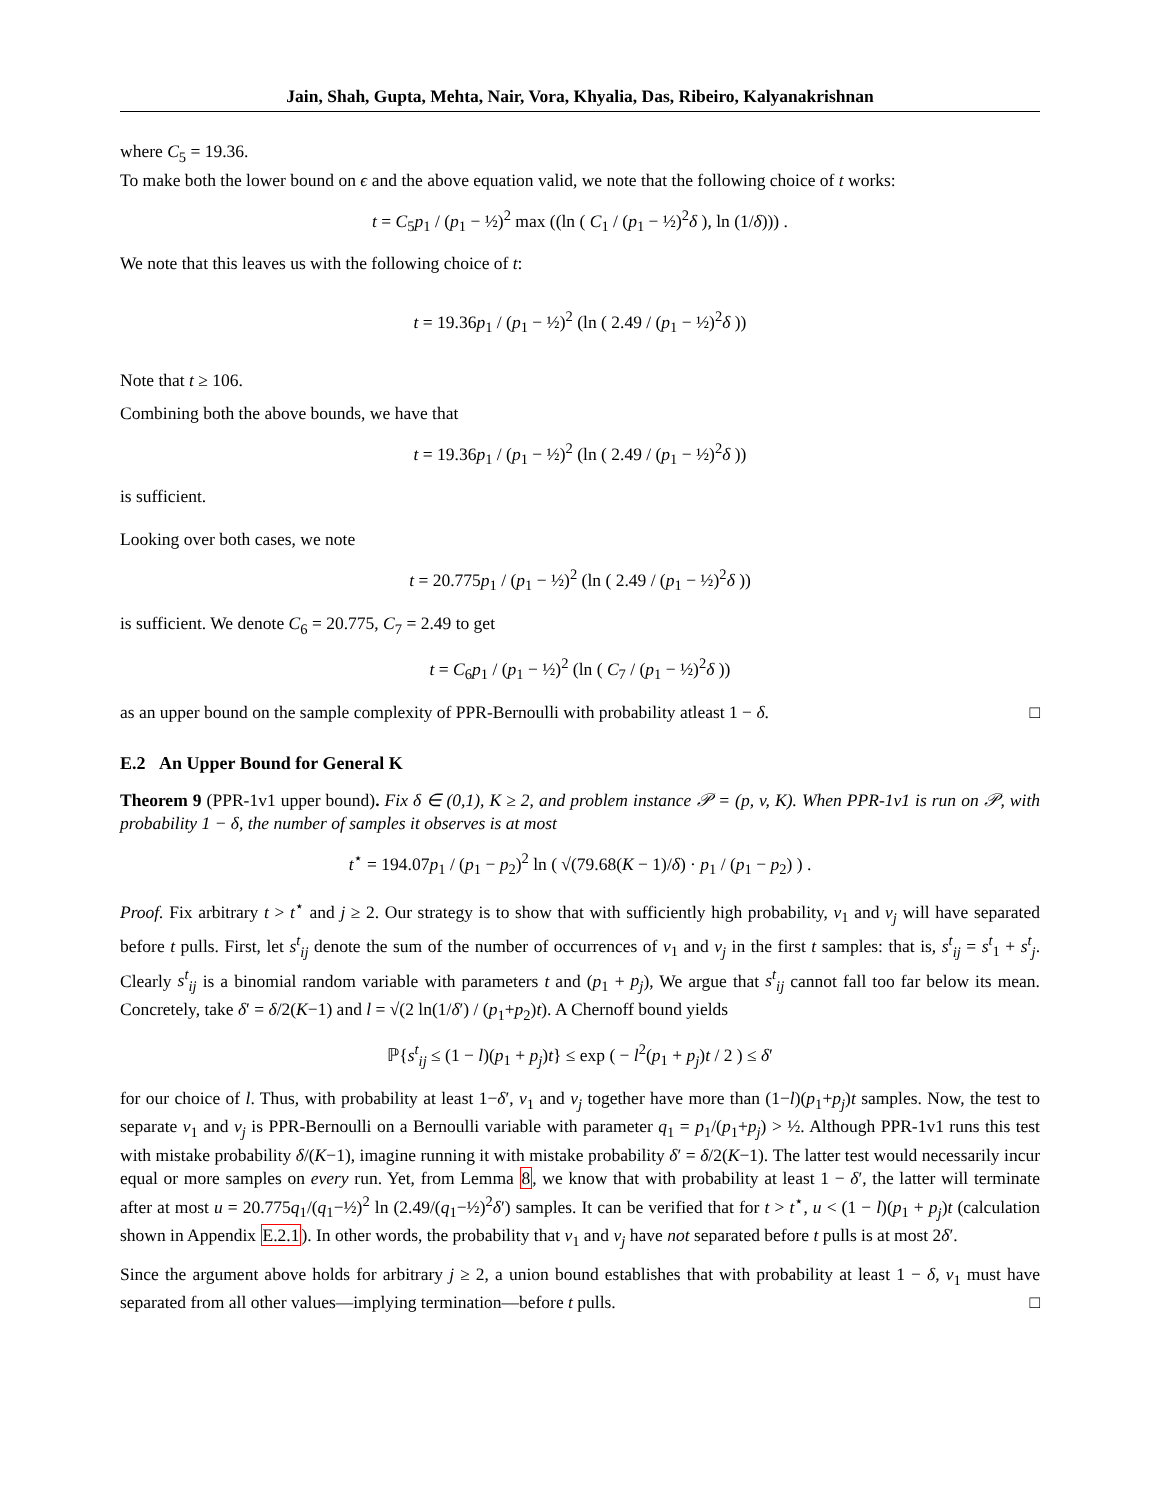Jain, Shah, Gupta, Mehta, Nair, Vora, Khyalia, Das, Ribeiro, Kalyanakrishnan
where C<sub>5</sub> = 19.36.
To make both the lower bound on ϵ and the above equation valid, we note that the following choice of t works:
t = C<sub>5</sub>p<sub>1</sub> / (p<sub>1</sub> − ½)<sup>2</sup> max ((ln ( C<sub>1</sub> / (p<sub>1</sub> − ½)<sup>2</sup>δ ), ln (1/δ))) .
We note that this leaves us with the following choice of t:
t = 19.36p<sub>1</sub> / (p<sub>1</sub> − ½)<sup>2</sup> (ln ( 2.49 / (p<sub>1</sub> − ½)<sup>2</sup>δ ))
Note that t ≥ 106.
Combining both the above bounds, we have that
t = 19.36p<sub>1</sub> / (p<sub>1</sub> − ½)<sup>2</sup> (ln ( 2.49 / (p<sub>1</sub> − ½)<sup>2</sup>δ ))
is sufficient.
Looking over both cases, we note
t = 20.775p<sub>1</sub> / (p<sub>1</sub> − ½)<sup>2</sup> (ln ( 2.49 / (p<sub>1</sub> − ½)<sup>2</sup>δ ))
is sufficient. We denote C<sub>6</sub> = 20.775, C<sub>7</sub> = 2.49 to get
t = C<sub>6</sub>p<sub>1</sub> / (p<sub>1</sub> − ½)<sup>2</sup> (ln ( C<sub>7</sub> / (p<sub>1</sub> − ½)<sup>2</sup>δ ))
as an upper bound on the sample complexity of PPR-Bernoulli with probability atleast 1 − δ. □
E.2 An Upper Bound for General K
Theorem 9 (PPR-1v1 upper bound). Fix δ ∈ (0,1), K ≥ 2, and problem instance 𝒫 = (p, v, K). When PPR-1v1 is run on 𝒫, with probability 1 − δ, the number of samples it observes is at most
t<sup>⋆</sup> = 194.07p<sub>1</sub> / (p<sub>1</sub> − p<sub>2</sub>)<sup>2</sup> ln ( √(79.68(K − 1)/δ) · p<sub>1</sub> / (p<sub>1</sub> − p<sub>2</sub>) ) .
Proof. Fix arbitrary t > t<sup>⋆</sup> and j ≥ 2. Our strategy is to show that with sufficiently high probability, v<sub>1</sub> and v<sub>j</sub> will have separated before t pulls. First, let s<sup>t</sup><sub>ij</sub> denote the sum of the number of occurrences of v<sub>1</sub> and v<sub>j</sub> in the first t samples: that is, s<sup>t</sup><sub>ij</sub> = s<sup>t</sup><sub>1</sub> + s<sup>t</sup><sub>j</sub>. Clearly s<sup>t</sup><sub>ij</sub> is a binomial random variable with parameters t and (p<sub>1</sub> + p<sub>j</sub>), We argue that s<sup>t</sup><sub>ij</sub> cannot fall too far below its mean. Concretely, take δ′ = δ/2(K−1) and l = √(2 ln(1/δ′) / (p<sub>1</sub>+p<sub>2</sub>)t). A Chernoff bound yields
ℙ{s<sup>t</sup><sub>ij</sub> ≤ (1 − l)(p<sub>1</sub> + p<sub>j</sub>)t} ≤ exp ( − l<sup>2</sup>(p<sub>1</sub> + p<sub>j</sub>)t / 2 ) ≤ δ′
for our choice of l. Thus, with probability at least 1−δ′, v<sub>1</sub> and v<sub>j</sub> together have more than (1−l)(p<sub>1</sub>+p<sub>j</sub>)t samples. Now, the test to separate v<sub>1</sub> and v<sub>j</sub> is PPR-Bernoulli on a Bernoulli variable with parameter q<sub>1</sub> = p<sub>1</sub>/(p<sub>1</sub>+p<sub>j</sub>) > ½. Although PPR-1v1 runs this test with mistake probability δ/(K−1), imagine running it with mistake probability δ′ = δ/2(K−1). The latter test would necessarily incur equal or more samples on every run. Yet, from Lemma 8, we know that with probability at least 1 − δ′, the latter will terminate after at most u = 20.775q<sub>1</sub>/(q<sub>1</sub>−½)<sup>2</sup> ln (2.49/(q<sub>1</sub>−½)<sup>2</sup>δ′) samples. It can be verified that for t > t<sup>⋆</sup>, u < (1 − l)(p<sub>1</sub> + p<sub>j</sub>)t (calculation shown in Appendix E.2.1). In other words, the probability that v<sub>1</sub> and v<sub>j</sub> have not separated before t pulls is at most 2δ′.
Since the argument above holds for arbitrary j ≥ 2, a union bound establishes that with probability at least 1 − δ, v<sub>1</sub> must have separated from all other values—implying termination—before t pulls. □